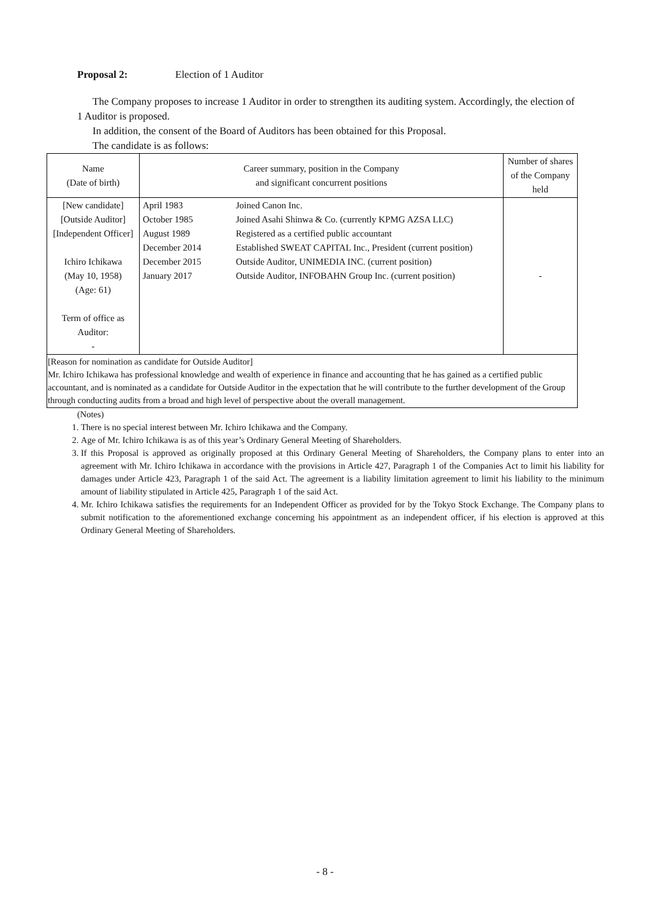Proposal 2: Election of 1 Auditor
The Company proposes to increase 1 Auditor in order to strengthen its auditing system. Accordingly, the election of 1 Auditor is proposed.
In addition, the consent of the Board of Auditors has been obtained for this Proposal.
The candidate is as follows:
| Name (Date of birth) | Career summary, position in the Company and significant concurrent positions | | Number of shares of the Company held |
| --- | --- | --- | --- |
| [New candidate] [Outside Auditor] [Independent Officer] Ichiro Ichikawa (May 10, 1958) (Age: 61) Term of office as Auditor: - | April 1983 October 1985 August 1989 December 2014 December 2015 January 2017 | Joined Canon Inc. Joined Asahi Shinwa & Co. (currently KPMG AZSA LLC) Registered as a certified public accountant Established SWEAT CAPITAL Inc., President (current position) Outside Auditor, UNIMEDIA INC. (current position) Outside Auditor, INFOBAHN Group Inc. (current position) | - |
| [Reason for nomination as candidate for Outside Auditor] Mr. Ichiro Ichikawa has professional knowledge and wealth of experience in finance and accounting that he has gained as a certified public accountant, and is nominated as a candidate for Outside Auditor in the expectation that he will contribute to the further development of the Group through conducting audits from a broad and high level of perspective about the overall management. | | | |
(Notes)
1. There is no special interest between Mr. Ichiro Ichikawa and the Company.
2. Age of Mr. Ichiro Ichikawa is as of this year’s Ordinary General Meeting of Shareholders.
3. If this Proposal is approved as originally proposed at this Ordinary General Meeting of Shareholders, the Company plans to enter into an agreement with Mr. Ichiro Ichikawa in accordance with the provisions in Article 427, Paragraph 1 of the Companies Act to limit his liability for damages under Article 423, Paragraph 1 of the said Act. The agreement is a liability limitation agreement to limit his liability to the minimum amount of liability stipulated in Article 425, Paragraph 1 of the said Act.
4. Mr. Ichiro Ichikawa satisfies the requirements for an Independent Officer as provided for by the Tokyo Stock Exchange. The Company plans to submit notification to the aforementioned exchange concerning his appointment as an independent officer, if his election is approved at this Ordinary General Meeting of Shareholders.
- 8 -